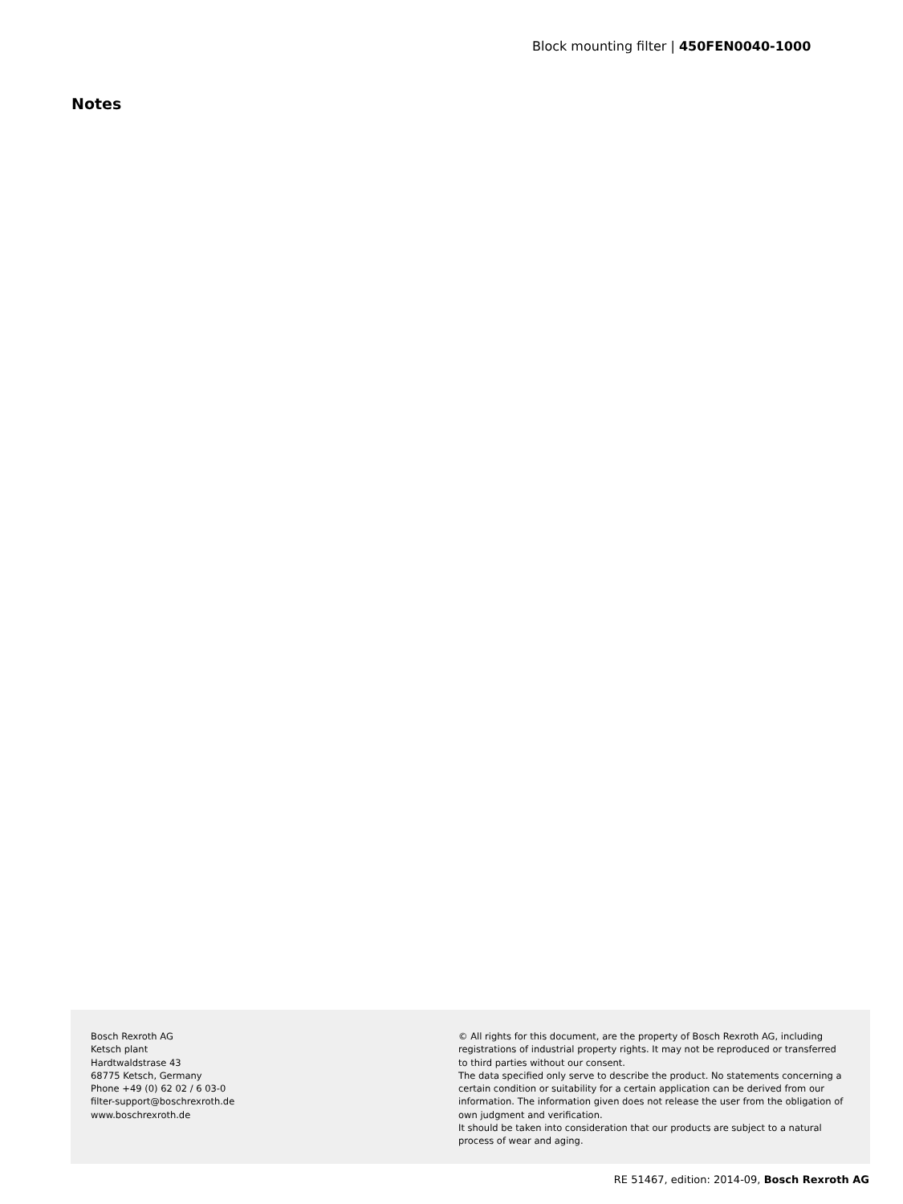Block mounting filter | 450FEN0040-1000
Notes
Bosch Rexroth AG
Ketsch plant
Hardtwaldstrase 43
68775 Ketsch, Germany
Phone +49 (0) 62 02 / 6 03-0
filter-support@boschrexroth.de
www.boschrexroth.de
© All rights for this document, are the property of Bosch Rexroth AG, including registrations of industrial property rights. It may not be reproduced or transferred to third parties without our consent.
The data specified only serve to describe the product. No statements concerning a certain condition or suitability for a certain application can be derived from our information. The information given does not release the user from the obligation of own judgment and verification.
It should be taken into consideration that our products are subject to a natural process of wear and aging.
RE 51467, edition: 2014-09, Bosch Rexroth AG